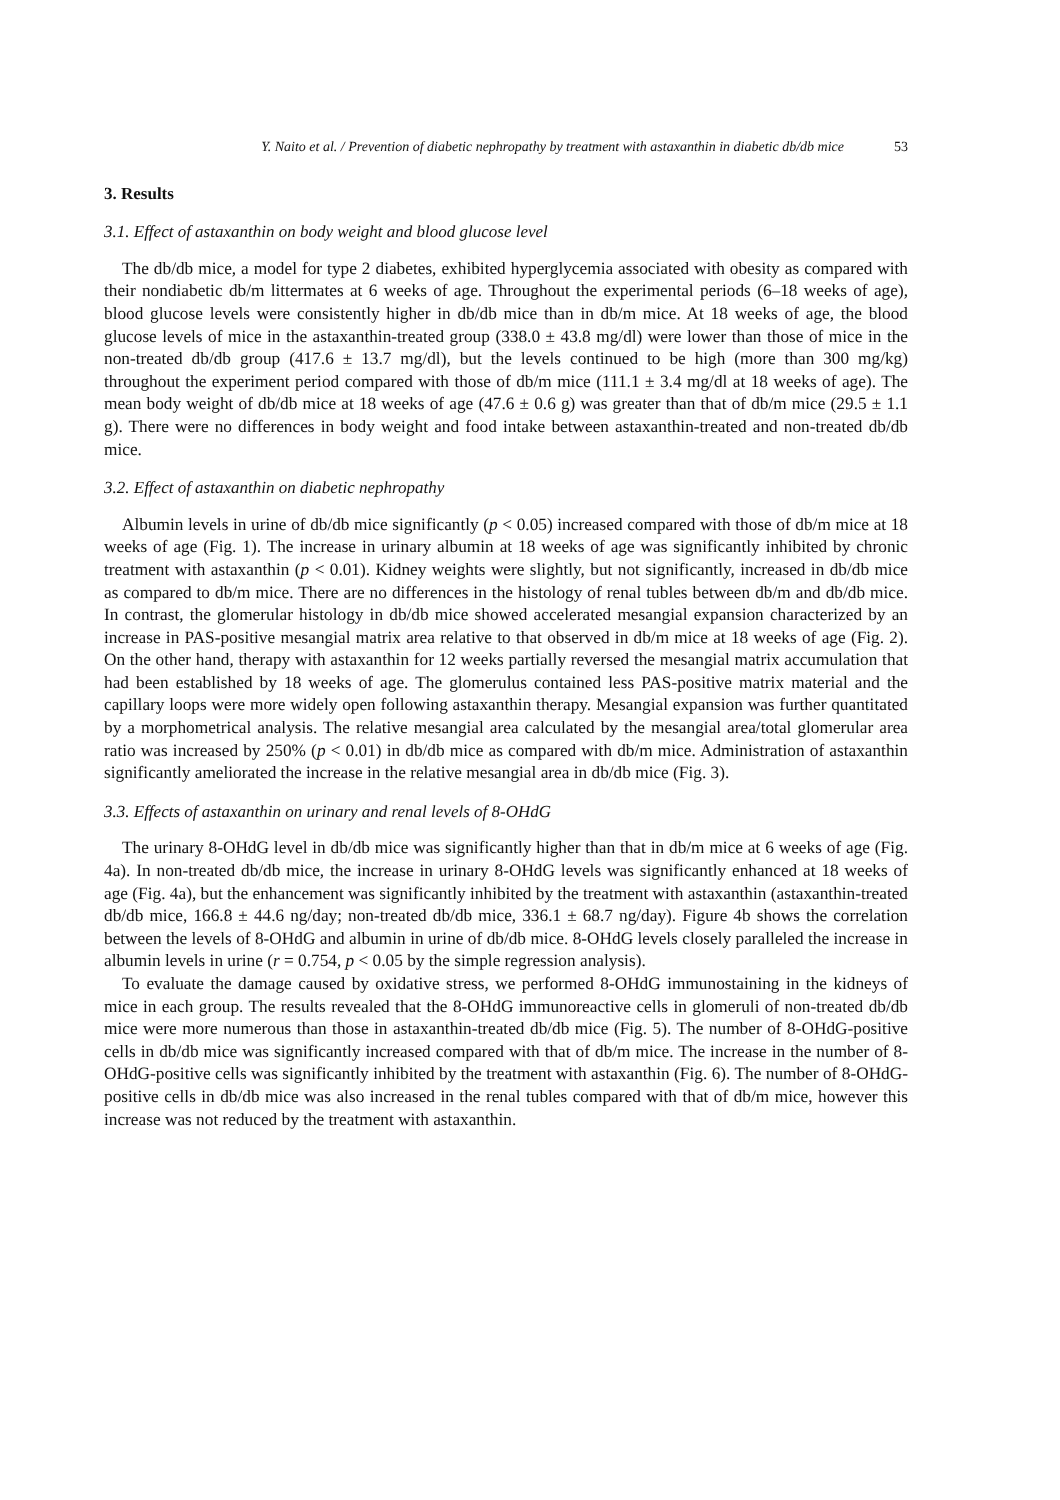Y. Naito et al. / Prevention of diabetic nephropathy by treatment with astaxanthin in diabetic db/db mice 53
3. Results
3.1. Effect of astaxanthin on body weight and blood glucose level
The db/db mice, a model for type 2 diabetes, exhibited hyperglycemia associated with obesity as compared with their nondiabetic db/m littermates at 6 weeks of age. Throughout the experimental periods (6–18 weeks of age), blood glucose levels were consistently higher in db/db mice than in db/m mice. At 18 weeks of age, the blood glucose levels of mice in the astaxanthin-treated group (338.0 ± 43.8 mg/dl) were lower than those of mice in the non-treated db/db group (417.6 ± 13.7 mg/dl), but the levels continued to be high (more than 300 mg/kg) throughout the experiment period compared with those of db/m mice (111.1 ± 3.4 mg/dl at 18 weeks of age). The mean body weight of db/db mice at 18 weeks of age (47.6 ± 0.6 g) was greater than that of db/m mice (29.5 ± 1.1 g). There were no differences in body weight and food intake between astaxanthin-treated and non-treated db/db mice.
3.2. Effect of astaxanthin on diabetic nephropathy
Albumin levels in urine of db/db mice significantly (p < 0.05) increased compared with those of db/m mice at 18 weeks of age (Fig. 1). The increase in urinary albumin at 18 weeks of age was significantly inhibited by chronic treatment with astaxanthin (p < 0.01). Kidney weights were slightly, but not significantly, increased in db/db mice as compared to db/m mice. There are no differences in the histology of renal tubles between db/m and db/db mice. In contrast, the glomerular histology in db/db mice showed accelerated mesangial expansion characterized by an increase in PAS-positive mesangial matrix area relative to that observed in db/m mice at 18 weeks of age (Fig. 2). On the other hand, therapy with astaxanthin for 12 weeks partially reversed the mesangial matrix accumulation that had been established by 18 weeks of age. The glomerulus contained less PAS-positive matrix material and the capillary loops were more widely open following astaxanthin therapy. Mesangial expansion was further quantitated by a morphometrical analysis. The relative mesangial area calculated by the mesangial area/total glomerular area ratio was increased by 250% (p < 0.01) in db/db mice as compared with db/m mice. Administration of astaxanthin significantly ameliorated the increase in the relative mesangial area in db/db mice (Fig. 3).
3.3. Effects of astaxanthin on urinary and renal levels of 8-OHdG
The urinary 8-OHdG level in db/db mice was significantly higher than that in db/m mice at 6 weeks of age (Fig. 4a). In non-treated db/db mice, the increase in urinary 8-OHdG levels was significantly enhanced at 18 weeks of age (Fig. 4a), but the enhancement was significantly inhibited by the treatment with astaxanthin (astaxanthin-treated db/db mice, 166.8 ± 44.6 ng/day; non-treated db/db mice, 336.1 ± 68.7 ng/day). Figure 4b shows the correlation between the levels of 8-OHdG and albumin in urine of db/db mice. 8-OHdG levels closely paralleled the increase in albumin levels in urine (r = 0.754, p < 0.05 by the simple regression analysis).
To evaluate the damage caused by oxidative stress, we performed 8-OHdG immunostaining in the kidneys of mice in each group. The results revealed that the 8-OHdG immunoreactive cells in glomeruli of non-treated db/db mice were more numerous than those in astaxanthin-treated db/db mice (Fig. 5). The number of 8-OHdG-positive cells in db/db mice was significantly increased compared with that of db/m mice. The increase in the number of 8-OHdG-positive cells was significantly inhibited by the treatment with astaxanthin (Fig. 6). The number of 8-OHdG-positive cells in db/db mice was also increased in the renal tubles compared with that of db/m mice, however this increase was not reduced by the treatment with astaxanthin.